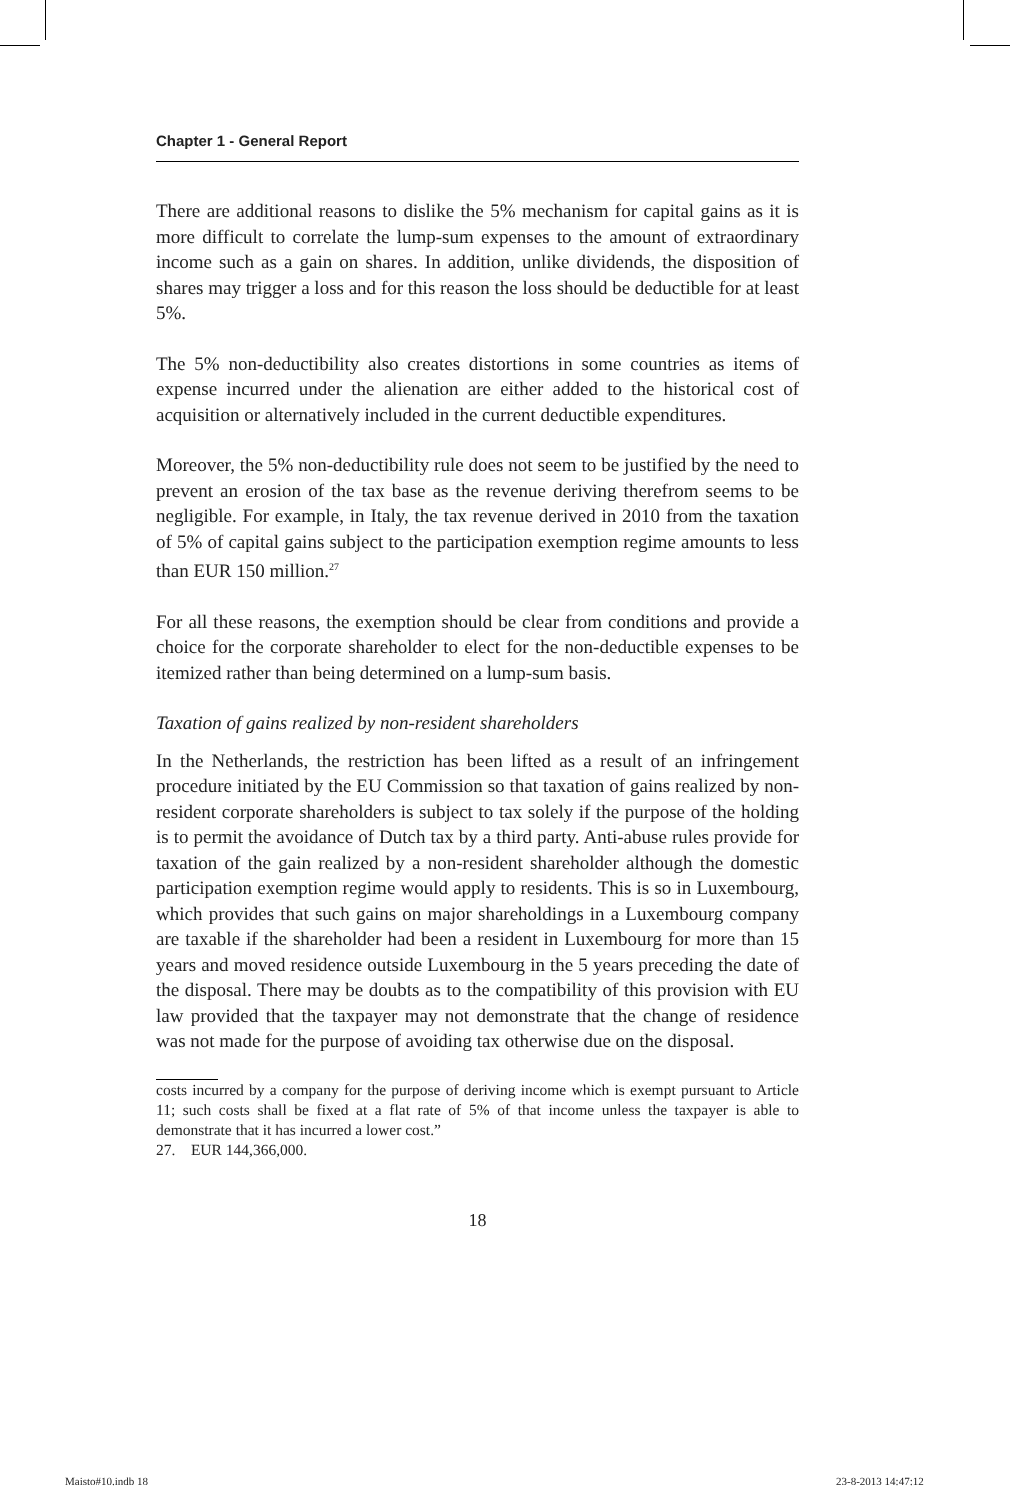Chapter 1 - General Report
There are additional reasons to dislike the 5% mechanism for capital gains as it is more difficult to correlate the lump-sum expenses to the amount of extraordinary income such as a gain on shares. In addition, unlike dividends, the disposition of shares may trigger a loss and for this reason the loss should be deductible for at least 5%.
The 5% non-deductibility also creates distortions in some countries as items of expense incurred under the alienation are either added to the historical cost of acquisition or alternatively included in the current deductible expenditures.
Moreover, the 5% non-deductibility rule does not seem to be justified by the need to prevent an erosion of the tax base as the revenue deriving therefrom seems to be negligible. For example, in Italy, the tax revenue derived in 2010 from the taxation of 5% of capital gains subject to the participation exemption regime amounts to less than EUR 150 million.<sup>27</sup>
For all these reasons, the exemption should be clear from conditions and provide a choice for the corporate shareholder to elect for the non-deductible expenses to be itemized rather than being determined on a lump-sum basis.
Taxation of gains realized by non-resident shareholders
In the Netherlands, the restriction has been lifted as a result of an infringement procedure initiated by the EU Commission so that taxation of gains realized by non-resident corporate shareholders is subject to tax solely if the purpose of the holding is to permit the avoidance of Dutch tax by a third party. Anti-abuse rules provide for taxation of the gain realized by a non-resident shareholder although the domestic participation exemption regime would apply to residents. This is so in Luxembourg, which provides that such gains on major shareholdings in a Luxembourg company are taxable if the shareholder had been a resident in Luxembourg for more than 15 years and moved residence outside Luxembourg in the 5 years preceding the date of the disposal. There may be doubts as to the compatibility of this provision with EU law provided that the taxpayer may not demonstrate that the change of residence was not made for the purpose of avoiding tax otherwise due on the disposal.
costs incurred by a company for the purpose of deriving income which is exempt pursuant to Article 11; such costs shall be fixed at a flat rate of 5% of that income unless the taxpayer is able to demonstrate that it has incurred a lower cost.”
27. EUR 144,366,000.
18
Maisto#10.indb 18 23-8-2013 14:47:12